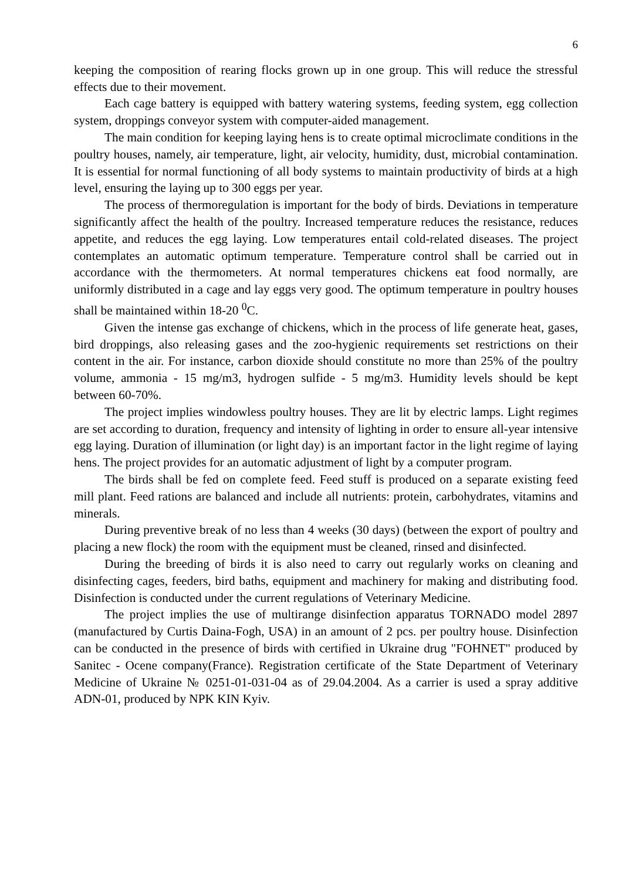6
keeping the composition of rearing flocks grown up in one group. This will reduce the stressful effects due to their movement.
Each cage battery is equipped with battery watering systems, feeding system, egg collection system, droppings conveyor system with computer-aided management.
The main condition for keeping laying hens is to create optimal microclimate conditions in the poultry houses, namely, air temperature, light, air velocity, humidity, dust, microbial contamination. It is essential for normal functioning of all body systems to maintain productivity of birds at a high level, ensuring the laying up to 300 eggs per year.
The process of thermoregulation is important for the body of birds. Deviations in temperature significantly affect the health of the poultry. Increased temperature reduces the resistance, reduces appetite, and reduces the egg laying. Low temperatures entail cold-related diseases. The project contemplates an automatic optimum temperature. Temperature control shall be carried out in accordance with the thermometers. At normal temperatures chickens eat food normally, are uniformly distributed in a cage and lay eggs very good. The optimum temperature in poultry houses shall be maintained within 18-20 <sup>0</sup>C.
Given the intense gas exchange of chickens, which in the process of life generate heat, gases, bird droppings, also releasing gases and the zoo-hygienic requirements set restrictions on their content in the air. For instance, carbon dioxide should constitute no more than 25% of the poultry volume, ammonia - 15 mg/m3, hydrogen sulfide - 5 mg/m3. Humidity levels should be kept between 60-70%.
The project implies windowless poultry houses. They are lit by electric lamps. Light regimes are set according to duration, frequency and intensity of lighting in order to ensure all-year intensive egg laying. Duration of illumination (or light day) is an important factor in the light regime of laying hens. The project provides for an automatic adjustment of light by a computer program.
The birds shall be fed on complete feed. Feed stuff is produced on a separate existing feed mill plant. Feed rations are balanced and include all nutrients: protein, carbohydrates, vitamins and minerals.
During preventive break of no less than 4 weeks (30 days) (between the export of poultry and placing a new flock) the room with the equipment must be cleaned, rinsed and disinfected.
During the breeding of birds it is also need to carry out regularly works on cleaning and disinfecting cages, feeders, bird baths, equipment and machinery for making and distributing food. Disinfection is conducted under the current regulations of Veterinary Medicine.
The project implies the use of multirange disinfection apparatus TORNADO model 2897 (manufactured by Curtis Daina-Fogh, USA) in an amount of 2 pcs. per poultry house. Disinfection can be conducted in the presence of birds with certified in Ukraine drug "FOHNET" produced by Sanitec - Ocene company(France). Registration certificate of the State Department of Veterinary Medicine of Ukraine № 0251-01-031-04 as of 29.04.2004. As a carrier is used a spray additive ADN-01, produced by NPK KIN Kyiv.